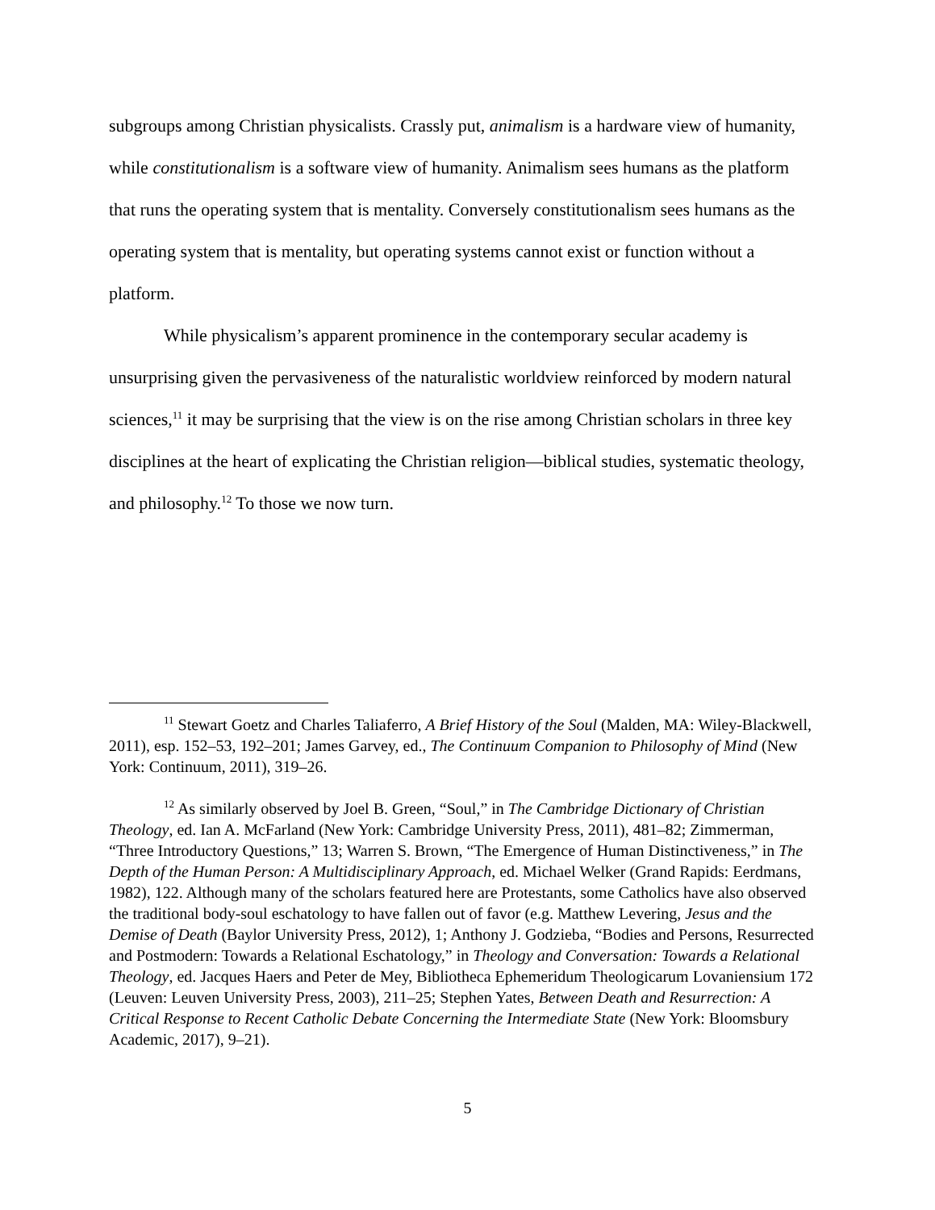subgroups among Christian physicalists. Crassly put, animalism is a hardware view of humanity, while constitutionalism is a software view of humanity. Animalism sees humans as the platform that runs the operating system that is mentality. Conversely constitutionalism sees humans as the operating system that is mentality, but operating systems cannot exist or function without a platform.
While physicalism’s apparent prominence in the contemporary secular academy is unsurprising given the pervasiveness of the naturalistic worldview reinforced by modern natural sciences,<sup>11</sup> it may be surprising that the view is on the rise among Christian scholars in three key disciplines at the heart of explicating the Christian religion—biblical studies, systematic theology, and philosophy.<sup>12</sup> To those we now turn.
<sup>11</sup> Stewart Goetz and Charles Taliaferro, A Brief History of the Soul (Malden, MA: Wiley-Blackwell, 2011), esp. 152–53, 192–201; James Garvey, ed., The Continuum Companion to Philosophy of Mind (New York: Continuum, 2011), 319–26.
<sup>12</sup> As similarly observed by Joel B. Green, “Soul,” in The Cambridge Dictionary of Christian Theology, ed. Ian A. McFarland (New York: Cambridge University Press, 2011), 481–82; Zimmerman, “Three Introductory Questions,” 13; Warren S. Brown, “The Emergence of Human Distinctiveness,” in The Depth of the Human Person: A Multidisciplinary Approach, ed. Michael Welker (Grand Rapids: Eerdmans, 1982), 122. Although many of the scholars featured here are Protestants, some Catholics have also observed the traditional body-soul eschatology to have fallen out of favor (e.g. Matthew Levering, Jesus and the Demise of Death (Baylor University Press, 2012), 1; Anthony J. Godzieba, “Bodies and Persons, Resurrected and Postmodern: Towards a Relational Eschatology,” in Theology and Conversation: Towards a Relational Theology, ed. Jacques Haers and Peter de Mey, Bibliotheca Ephemeridum Theologicarum Lovaniensium 172 (Leuven: Leuven University Press, 2003), 211–25; Stephen Yates, Between Death and Resurrection: A Critical Response to Recent Catholic Debate Concerning the Intermediate State (New York: Bloomsbury Academic, 2017), 9–21).
5